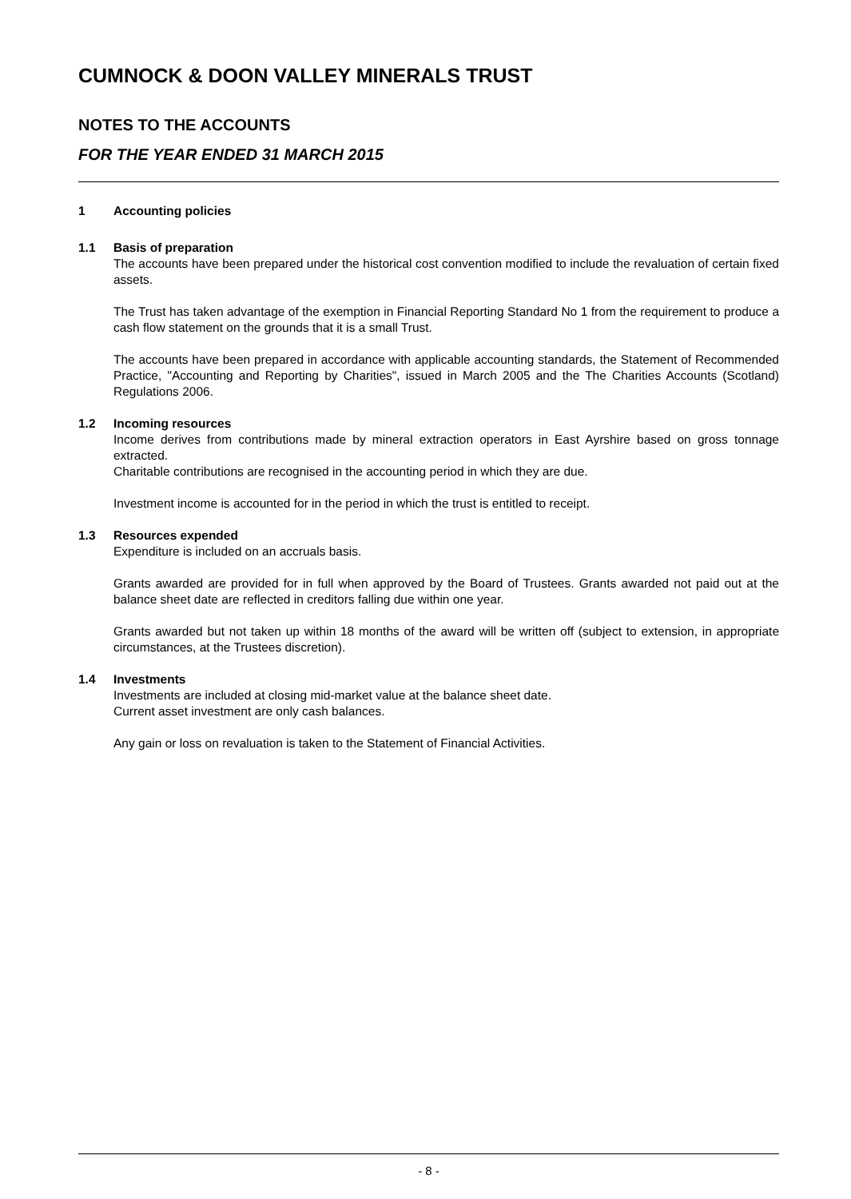CUMNOCK & DOON VALLEY MINERALS TRUST
NOTES TO THE ACCOUNTS
FOR THE YEAR ENDED 31 MARCH 2015
1 Accounting policies
1.1 Basis of preparation
The accounts have been prepared under the historical cost convention modified to include the revaluation of certain fixed assets.
The Trust has taken advantage of the exemption in Financial Reporting Standard No 1 from the requirement to produce a cash flow statement on the grounds that it is a small Trust.
The accounts have been prepared in accordance with applicable accounting standards, the Statement of Recommended Practice, "Accounting and Reporting by Charities", issued in March 2005 and the The Charities Accounts (Scotland) Regulations 2006.
1.2 Incoming resources
Income derives from contributions made by mineral extraction operators in East Ayrshire based on gross tonnage extracted.
Charitable contributions are recognised in the accounting period in which they are due.
Investment income is accounted for in the period in which the trust is entitled to receipt.
1.3 Resources expended
Expenditure is included on an accruals basis.
Grants awarded are provided for in full when approved by the Board of Trustees. Grants awarded not paid out at the balance sheet date are reflected in creditors falling due within one year.
Grants awarded but not taken up within 18 months of the award will be written off (subject to extension, in appropriate circumstances, at the Trustees discretion).
1.4 Investments
Investments are included at closing mid-market value at the balance sheet date.
Current asset investment are only cash balances.
Any gain or loss on revaluation is taken to the Statement of Financial Activities.
- 8 -